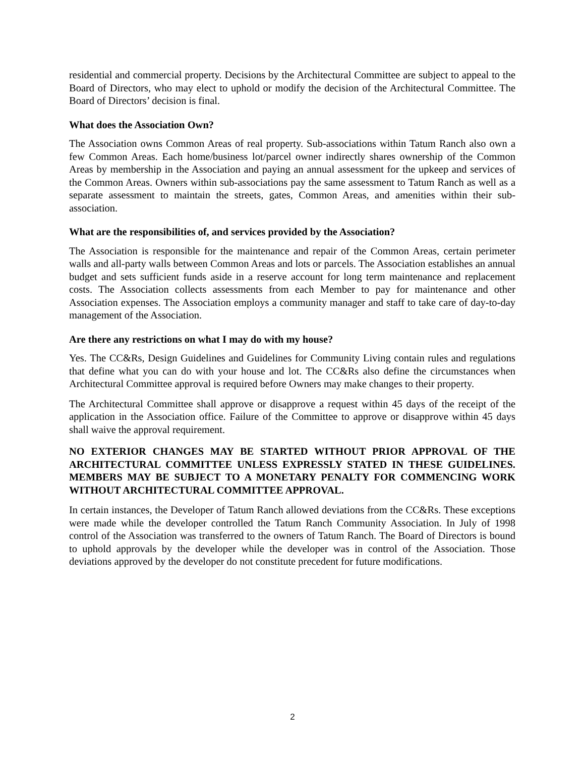residential and commercial property. Decisions by the Architectural Committee are subject to appeal to the Board of Directors, who may elect to uphold or modify the decision of the Architectural Committee. The Board of Directors’ decision is final.
What does the Association Own?
The Association owns Common Areas of real property. Sub-associations within Tatum Ranch also own a few Common Areas. Each home/business lot/parcel owner indirectly shares ownership of the Common Areas by membership in the Association and paying an annual assessment for the upkeep and services of the Common Areas. Owners within sub-associations pay the same assessment to Tatum Ranch as well as a separate assessment to maintain the streets, gates, Common Areas, and amenities within their sub-association.
What are the responsibilities of, and services provided by the Association?
The Association is responsible for the maintenance and repair of the Common Areas, certain perimeter walls and all-party walls between Common Areas and lots or parcels. The Association establishes an annual budget and sets sufficient funds aside in a reserve account for long term maintenance and replacement costs. The Association collects assessments from each Member to pay for maintenance and other Association expenses. The Association employs a community manager and staff to take care of day-to-day management of the Association.
Are there any restrictions on what I may do with my house?
Yes. The CC&Rs, Design Guidelines and Guidelines for Community Living contain rules and regulations that define what you can do with your house and lot. The CC&Rs also define the circumstances when Architectural Committee approval is required before Owners may make changes to their property.
The Architectural Committee shall approve or disapprove a request within 45 days of the receipt of the application in the Association office. Failure of the Committee to approve or disapprove within 45 days shall waive the approval requirement.
NO EXTERIOR CHANGES MAY BE STARTED WITHOUT PRIOR APPROVAL OF THE ARCHITECTURAL COMMITTEE UNLESS EXPRESSLY STATED IN THESE GUIDELINES. MEMBERS MAY BE SUBJECT TO A MONETARY PENALTY FOR COMMENCING WORK WITHOUT ARCHITECTURAL COMMITTEE APPROVAL.
In certain instances, the Developer of Tatum Ranch allowed deviations from the CC&Rs. These exceptions were made while the developer controlled the Tatum Ranch Community Association. In July of 1998 control of the Association was transferred to the owners of Tatum Ranch. The Board of Directors is bound to uphold approvals by the developer while the developer was in control of the Association. Those deviations approved by the developer do not constitute precedent for future modifications.
2